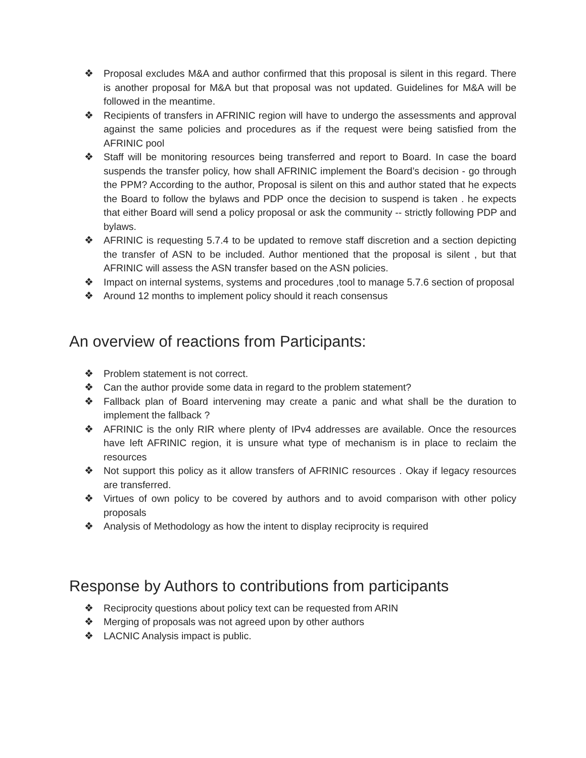❖ Proposal excludes M&A and author confirmed that this proposal is silent in this regard. There is another proposal for M&A but that proposal was not updated. Guidelines for M&A will be followed in the meantime.
❖ Recipients of transfers in AFRINIC region will have to undergo the assessments and approval against the same policies and procedures as if the request were being satisfied from the AFRINIC pool
❖ Staff will be monitoring resources being transferred and report to Board. In case the board suspends the transfer policy, how shall AFRINIC implement the Board’s decision - go through the PPM? According to the author, Proposal is silent on this and author stated that he expects the Board to follow the bylaws and PDP once the decision to suspend is taken . he expects that either Board will send a policy proposal or ask the community -- strictly following PDP and bylaws.
❖ AFRINIC is requesting 5.7.4 to be updated to remove staff discretion and a section depicting the transfer of ASN to be included. Author mentioned that the proposal is silent , but that AFRINIC will assess the ASN transfer based on the ASN policies.
❖ Impact on internal systems, systems and procedures ,tool to manage 5.7.6 section of proposal
❖ Around 12 months to implement policy should it reach consensus
An overview of reactions from Participants:
❖ Problem statement is not correct.
❖ Can the author provide some data in regard to the problem statement?
❖ Fallback plan of Board intervening may create a panic and what shall be the duration to implement the fallback ?
❖ AFRINIC is the only RIR where plenty of IPv4 addresses are available. Once the resources have left AFRINIC region, it is unsure what type of mechanism is in place to reclaim the resources
❖ Not support this policy as it allow transfers of AFRINIC resources . Okay if legacy resources are transferred.
❖ Virtues of own policy to be covered by authors and to avoid comparison with other policy proposals
❖ Analysis of Methodology as how the intent to display reciprocity is required
Response by Authors to contributions from participants
❖ Reciprocity questions about policy text can be requested from ARIN
❖ Merging of proposals was not agreed upon by other authors
❖ LACNIC Analysis impact is public.